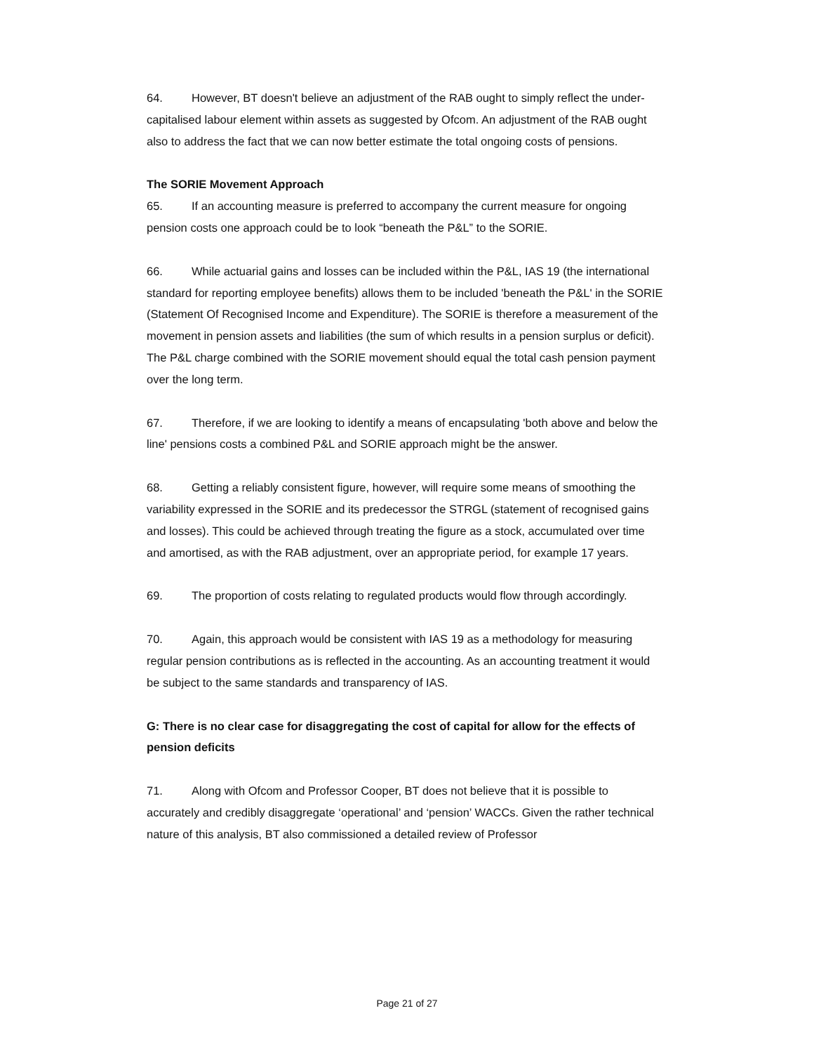64. However, BT doesn't believe an adjustment of the RAB ought to simply reflect the under-capitalised labour element within assets as suggested by Ofcom. An adjustment of the RAB ought also to address the fact that we can now better estimate the total ongoing costs of pensions.
The SORIE Movement Approach
65. If an accounting measure is preferred to accompany the current measure for ongoing pension costs one approach could be to look “beneath the P&L” to the SORIE.
66. While actuarial gains and losses can be included within the P&L, IAS 19 (the international standard for reporting employee benefits) allows them to be included 'beneath the P&L' in the SORIE (Statement Of Recognised Income and Expenditure). The SORIE is therefore a measurement of the movement in pension assets and liabilities (the sum of which results in a pension surplus or deficit). The P&L charge combined with the SORIE movement should equal the total cash pension payment over the long term.
67. Therefore, if we are looking to identify a means of encapsulating 'both above and below the line' pensions costs a combined P&L and SORIE approach might be the answer.
68. Getting a reliably consistent figure, however, will require some means of smoothing the variability expressed in the SORIE and its predecessor the STRGL (statement of recognised gains and losses). This could be achieved through treating the figure as a stock, accumulated over time and amortised, as with the RAB adjustment, over an appropriate period, for example 17 years.
69. The proportion of costs relating to regulated products would flow through accordingly.
70. Again, this approach would be consistent with IAS 19 as a methodology for measuring regular pension contributions as is reflected in the accounting. As an accounting treatment it would be subject to the same standards and transparency of IAS.
G: There is no clear case for disaggregating the cost of capital for allow for the effects of pension deficits
71. Along with Ofcom and Professor Cooper, BT does not believe that it is possible to accurately and credibly disaggregate ‘operational’ and ‘pension’ WACCs. Given the rather technical nature of this analysis, BT also commissioned a detailed review of Professor
Page 21 of 27